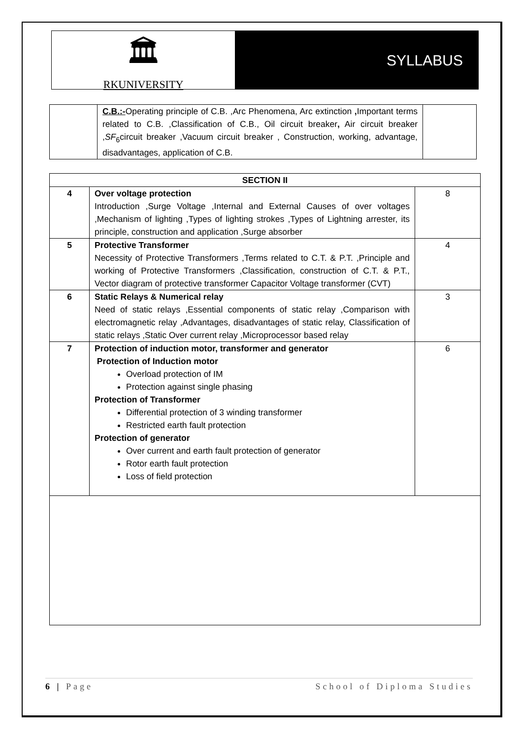🏛
RKUNIVERSITY
SYLLABUS
| | C.B.:- Operating principle of C.B. , Arc Phenomena, Arc extinction , Important terms related to C.B. , Classification of C.B. , Oil circuit breaker , Air circuit breaker , SF<sub>6</sub>circuit breaker , Vacuum circuit breaker , Construction, working, advantage, disadvantages, application of C.B. | |
| SECTION II | | |
| 4 | Over voltage protection Introduction ,Surge Voltage ,Internal and External Causes of over voltages ,Mechanism of lighting ,Types of lighting strokes ,Types of Lightning arrester, its principle, construction and application ,Surge absorber | 8 |
| 5 | Protective Transformer Necessity of Protective Transformers ,Terms related to C.T. & P.T. ,Principle and working of Protective Transformers ,Classification, construction of C.T. & P.T., Vector diagram of protective transformer Capacitor Voltage transformer (CVT) | 4 |
| 6 | Static Relays & Numerical relay Need of static relays ,Essential components of static relay ,Comparison with electromagnetic relay ,Advantages, disadvantages of static relay, Classification of static relays ,Static Over current relay ,Microprocessor based relay | 3 |
| 7 | Protection of induction motor, transformer and generator Protection of Induction motor Overload protection of IM Protection against single phasing Protection of Transformer Differential protection of 3 winding transformer Restricted earth fault protection Protection of generator Over current and earth fault protection of generator Rotor earth fault protection Loss of field protection | 6 |
6 | Page School of Diploma Studies